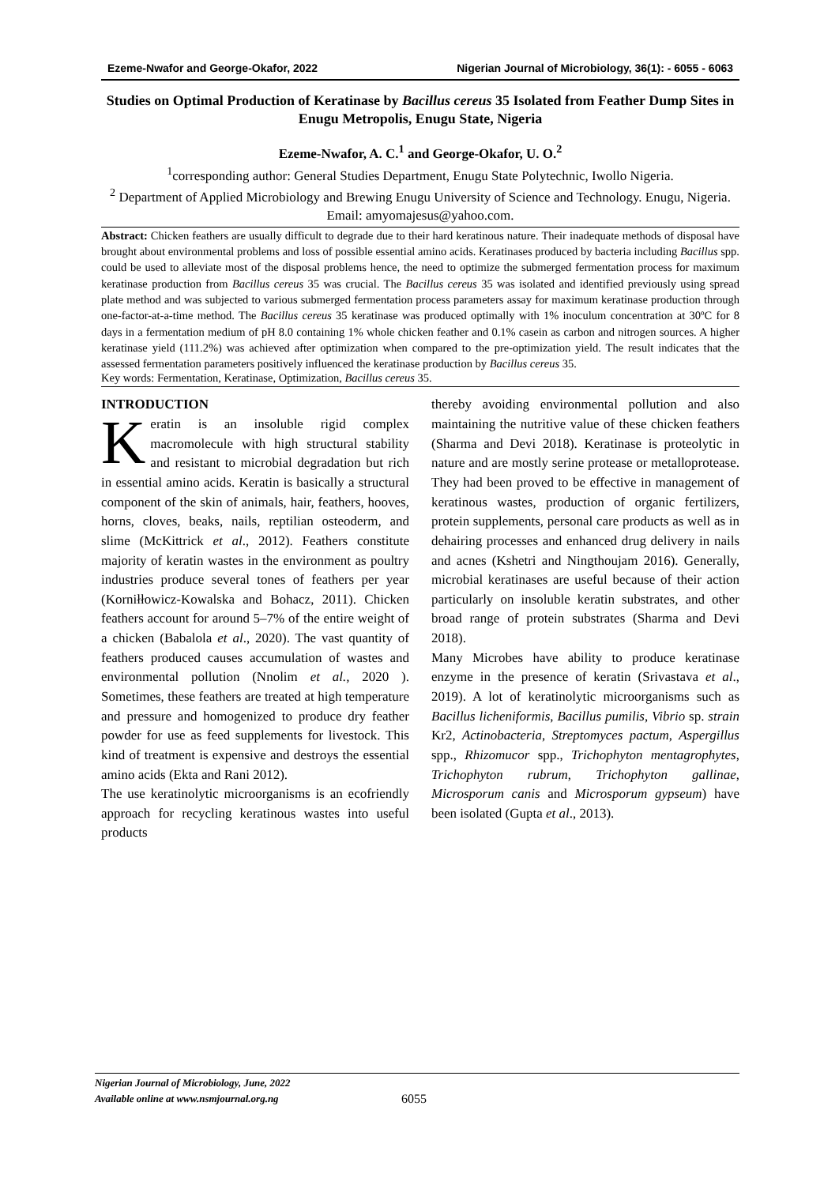Ezeme-Nwafor and George-Okafor, 2022 Nigerian Journal of Microbiology, 36(1): - 6055 - 6063
Studies on Optimal Production of Keratinase by Bacillus cereus 35 Isolated from Feather Dump Sites in Enugu Metropolis, Enugu State, Nigeria
Ezeme-Nwafor, A. C.<sup>1</sup> and George-Okafor, U. O.<sup>2</sup>
<sup>1</sup> corresponding author: General Studies Department, Enugu State Polytechnic, Iwollo Nigeria.
<sup>2</sup> Department of Applied Microbiology and Brewing Enugu University of Science and Technology. Enugu, Nigeria.
Email: amyomajesus@yahoo.com.
Abstract: Chicken feathers are usually difficult to degrade due to their hard keratinous nature. Their inadequate methods of disposal have brought about environmental problems and loss of possible essential amino acids. Keratinases produced by bacteria including Bacillus spp. could be used to alleviate most of the disposal problems hence, the need to optimize the submerged fermentation process for maximum keratinase production from Bacillus cereus 35 was crucial. The Bacillus cereus 35 was isolated and identified previously using spread plate method and was subjected to various submerged fermentation process parameters assay for maximum keratinase production through one-factor-at-a-time method. The Bacillus cereus 35 keratinase was produced optimally with 1% inoculum concentration at 30ºC for 8 days in a fermentation medium of pH 8.0 containing 1% whole chicken feather and 0.1% casein as carbon and nitrogen sources. A higher keratinase yield (111.2%) was achieved after optimization when compared to the pre-optimization yield. The result indicates that the assessed fermentation parameters positively influenced the keratinase production by Bacillus cereus 35.
Key words: Fermentation, Keratinase, Optimization, Bacillus cereus 35.
INTRODUCTION
Keratin is an insoluble rigid complex macromolecule with high structural stability and resistant to microbial degradation but rich in essential amino acids. Keratin is basically a structural component of the skin of animals, hair, feathers, hooves, horns, cloves, beaks, nails, reptilian osteoderm, and slime (McKittrick et al., 2012). Feathers constitute majority of keratin wastes in the environment as poultry industries produce several tones of feathers per year (Korniłłowicz-Kowalska and Bohacz, 2011). Chicken feathers account for around 5–7% of the entire weight of a chicken (Babalola et al., 2020). The vast quantity of feathers produced causes accumulation of wastes and environmental pollution (Nnolim et al., 2020 ). Sometimes, these feathers are treated at high temperature and pressure and homogenized to produce dry feather powder for use as feed supplements for livestock. This kind of treatment is expensive and destroys the essential amino acids (Ekta and Rani 2012).
The use keratinolytic microorganisms is an ecofriendly approach for recycling keratinous wastes into useful products
thereby avoiding environmental pollution and also maintaining the nutritive value of these chicken feathers (Sharma and Devi 2018). Keratinase is proteolytic in nature and are mostly serine protease or metalloprotease. They had been proved to be effective in management of keratinous wastes, production of organic fertilizers, protein supplements, personal care products as well as in dehairing processes and enhanced drug delivery in nails and acnes (Kshetri and Ningthoujam 2016). Generally, microbial keratinases are useful because of their action particularly on insoluble keratin substrates, and other broad range of protein substrates (Sharma and Devi 2018).
Many Microbes have ability to produce keratinase enzyme in the presence of keratin (Srivastava et al., 2019). A lot of keratinolytic microorganisms such as Bacillus licheniformis, Bacillus pumilis, Vibrio sp. strain Kr2, Actinobacteria, Streptomyces pactum, Aspergillus spp., Rhizomucor spp., Trichophyton mentagrophytes, Trichophyton rubrum, Trichophyton gallinae, Microsporum canis and Microsporum gypseum) have been isolated (Gupta et al., 2013).
Nigerian Journal of Microbiology, June, 2022
Available online at www.nsmjournal.org.ng
6055